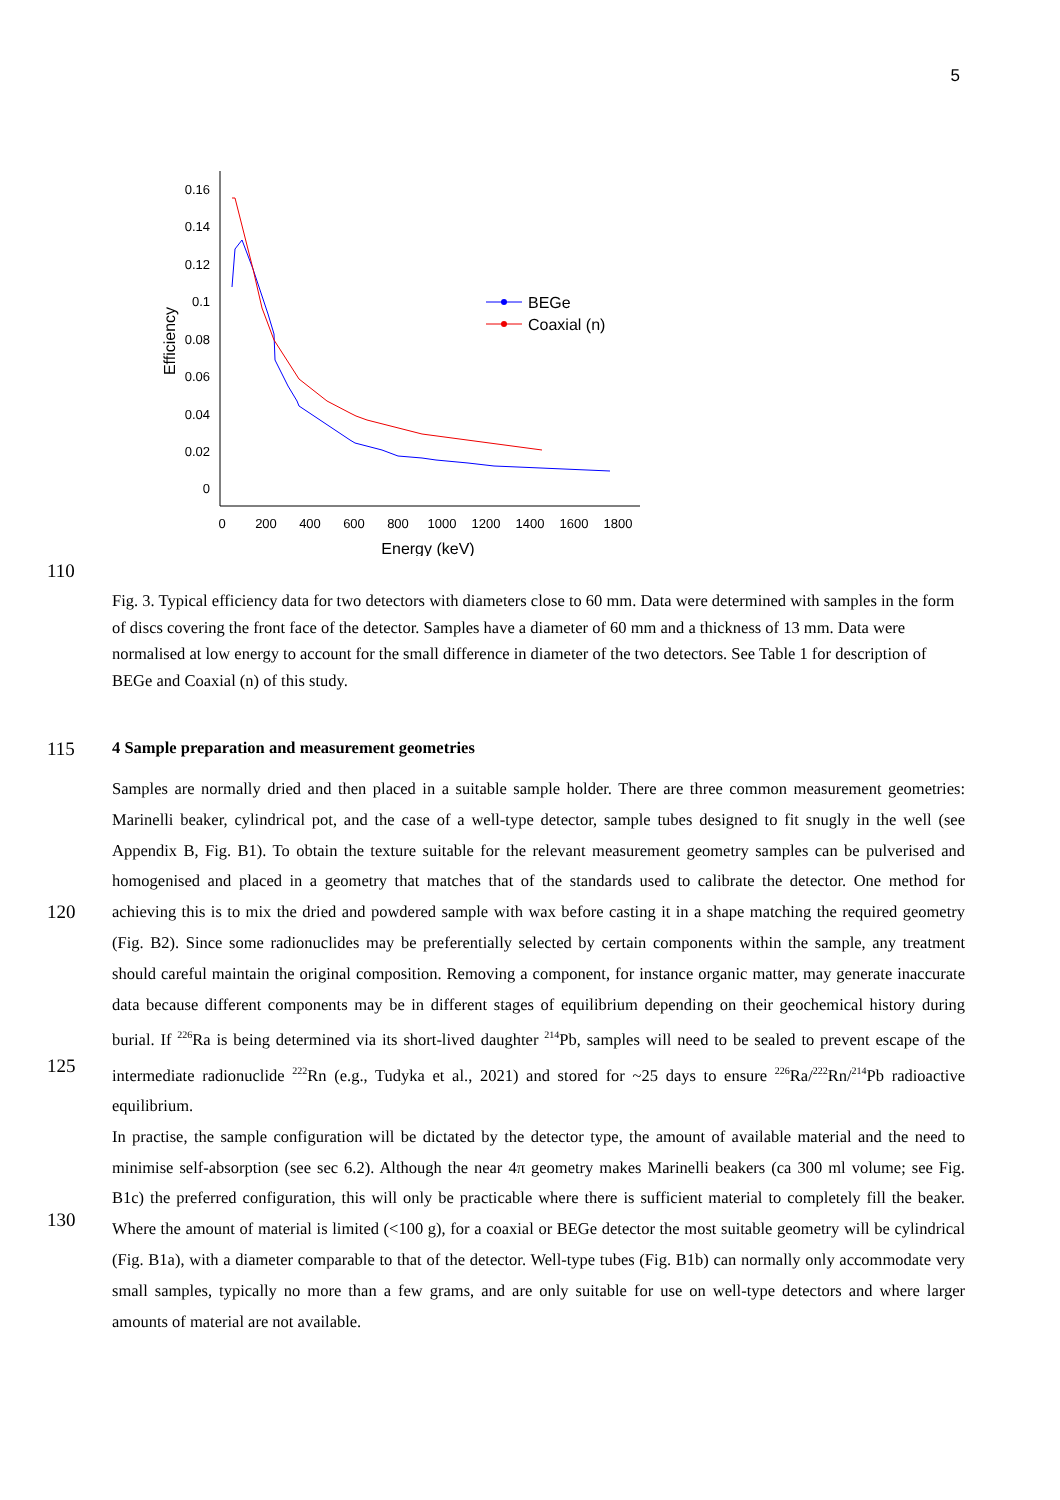5
0.16
0.14
0.12
0.1
0.08
0.06
0.04
0.02
0
0
200
400
600
800
1000
1200
1400
1600
1800
Energy (keV)
Efficiency
BEGe
Coaxial (n)
110
Fig. 3. Typical efficiency data for two detectors with diameters close to 60 mm. Data were determined with samples in the form of discs covering the front face of the detector. Samples have a diameter of 60 mm and a thickness of 13 mm. Data were normalised at low energy to account for the small difference in diameter of the two detectors. See Table 1 for description of BEGe and Coaxial (n) of this study.
115
4 Sample preparation and measurement geometries
120
125
130
Samples are normally dried and then placed in a suitable sample holder. There are three common measurement geometries: Marinelli beaker, cylindrical pot, and the case of a well-type detector, sample tubes designed to fit snugly in the well (see Appendix B, Fig. B1). To obtain the texture suitable for the relevant measurement geometry samples can be pulverised and homogenised and placed in a geometry that matches that of the standards used to calibrate the detector. One method for achieving this is to mix the dried and powdered sample with wax before casting it in a shape matching the required geometry (Fig. B2). Since some radionuclides may be preferentially selected by certain components within the sample, any treatment should careful maintain the original composition. Removing a component, for instance organic matter, may generate inaccurate data because different components may be in different stages of equilibrium depending on their geochemical history during burial. If <sup>226</sup>Ra is being determined via its short-lived daughter <sup>214</sup>Pb, samples will need to be sealed to prevent escape of the intermediate radionuclide <sup>222</sup>Rn (e.g., Tudyka et al., 2021) and stored for ~25 days to ensure <sup>226</sup>Ra/<sup>222</sup>Rn/<sup>214</sup>Pb radioactive equilibrium.
In practise, the sample configuration will be dictated by the detector type, the amount of available material and the need to minimise self-absorption (see sec 6.2). Although the near 4π geometry makes Marinelli beakers (ca 300 ml volume; see Fig. B1c) the preferred configuration, this will only be practicable where there is sufficient material to completely fill the beaker. Where the amount of material is limited (<100 g), for a coaxial or BEGe detector the most suitable geometry will be cylindrical (Fig. B1a), with a diameter comparable to that of the detector. Well-type tubes (Fig. B1b) can normally only accommodate very small samples, typically no more than a few grams, and are only suitable for use on well-type detectors and where larger amounts of material are not available.